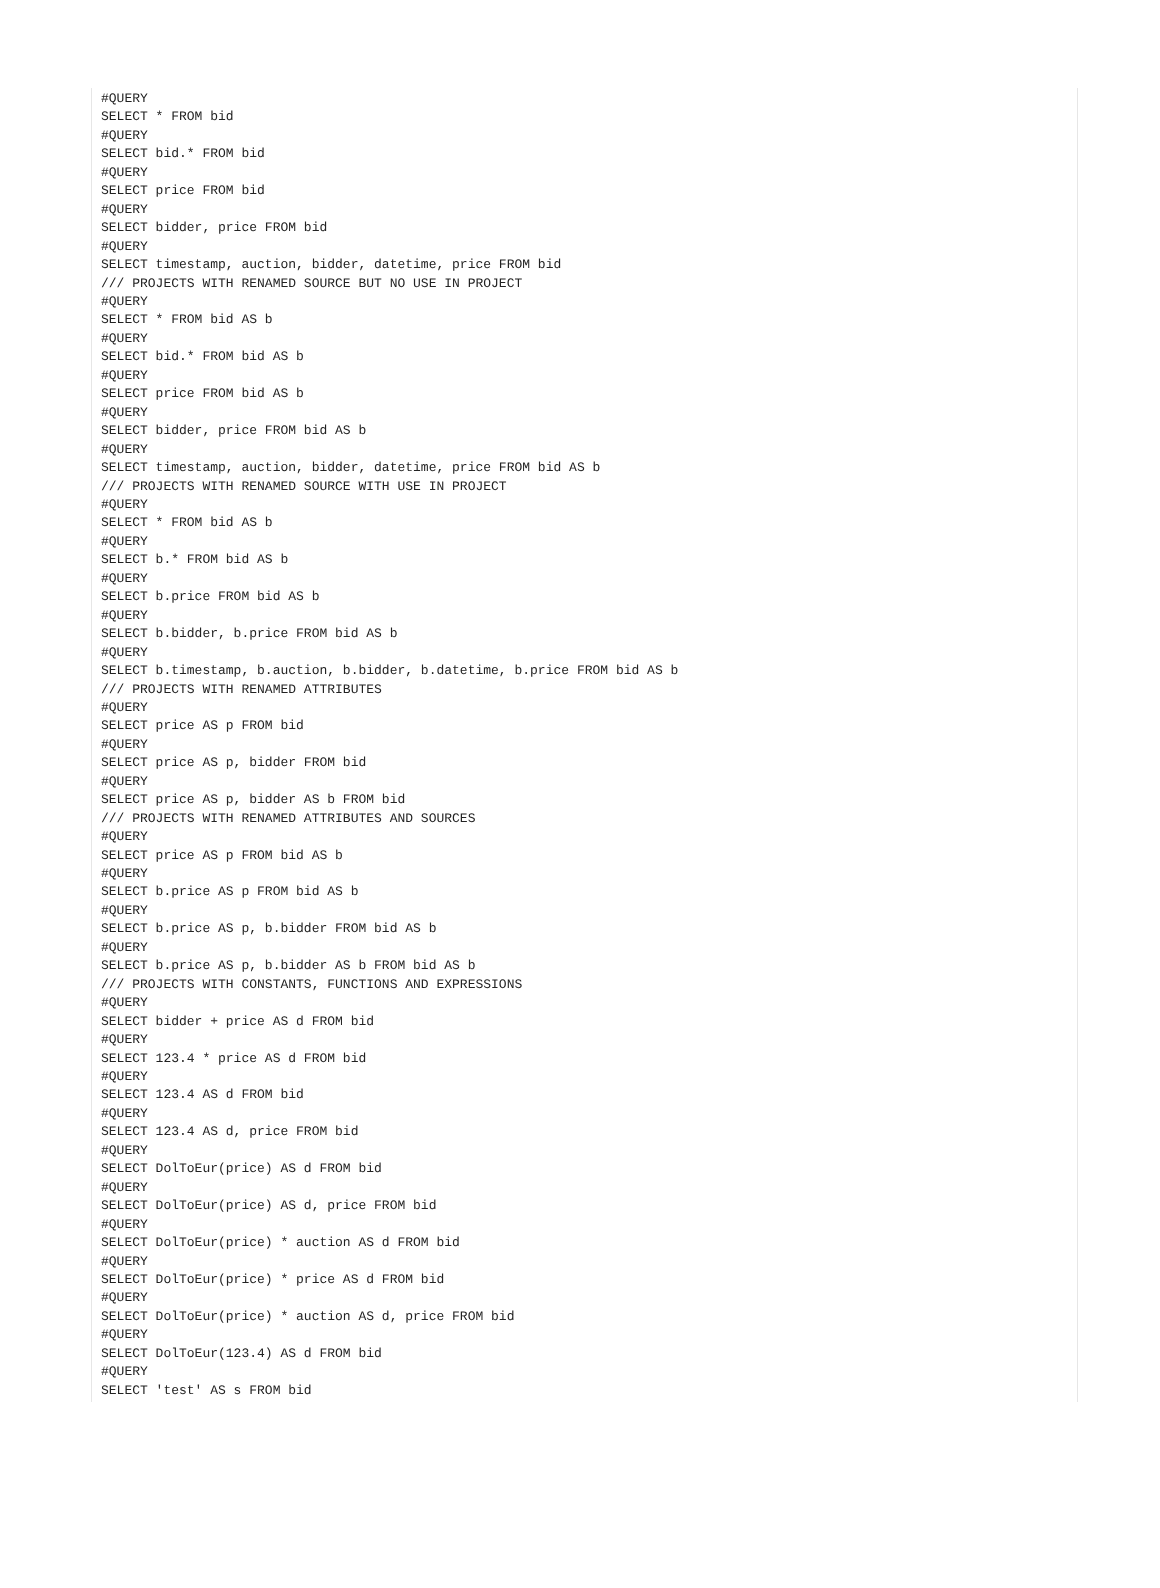#QUERY
SELECT * FROM bid
#QUERY
SELECT bid.* FROM bid
#QUERY
SELECT price FROM bid
#QUERY
SELECT bidder, price FROM bid
#QUERY
SELECT timestamp, auction, bidder, datetime, price FROM bid
/// PROJECTS WITH RENAMED SOURCE BUT NO USE IN PROJECT
#QUERY
SELECT * FROM bid AS b
#QUERY
SELECT bid.* FROM bid AS b
#QUERY
SELECT price FROM bid AS b
#QUERY
SELECT bidder, price FROM bid AS b
#QUERY
SELECT timestamp, auction, bidder, datetime, price FROM bid AS b
/// PROJECTS WITH RENAMED SOURCE WITH USE IN PROJECT
#QUERY
SELECT * FROM bid AS b
#QUERY
SELECT b.* FROM bid AS b
#QUERY
SELECT b.price FROM bid AS b
#QUERY
SELECT b.bidder, b.price FROM bid AS b
#QUERY
SELECT b.timestamp, b.auction, b.bidder, b.datetime, b.price FROM bid AS b
/// PROJECTS WITH RENAMED ATTRIBUTES
#QUERY
SELECT price AS p FROM bid
#QUERY
SELECT price AS p, bidder FROM bid
#QUERY
SELECT price AS p, bidder AS b FROM bid
/// PROJECTS WITH RENAMED ATTRIBUTES AND SOURCES
#QUERY
SELECT price AS p FROM bid AS b
#QUERY
SELECT b.price AS p FROM bid AS b
#QUERY
SELECT b.price AS p, b.bidder FROM bid AS b
#QUERY
SELECT b.price AS p, b.bidder AS b FROM bid AS b
/// PROJECTS WITH CONSTANTS, FUNCTIONS AND EXPRESSIONS
#QUERY
SELECT bidder + price AS d FROM bid
#QUERY
SELECT 123.4 * price AS d FROM bid
#QUERY
SELECT 123.4 AS d FROM bid
#QUERY
SELECT 123.4 AS d, price FROM bid
#QUERY
SELECT DolToEur(price) AS d FROM bid
#QUERY
SELECT DolToEur(price) AS d, price FROM bid
#QUERY
SELECT DolToEur(price) * auction AS d FROM bid
#QUERY
SELECT DolToEur(price) * price AS d FROM bid
#QUERY
SELECT DolToEur(price) * auction AS d, price FROM bid
#QUERY
SELECT DolToEur(123.4) AS d FROM bid
#QUERY
SELECT 'test' AS s FROM bid